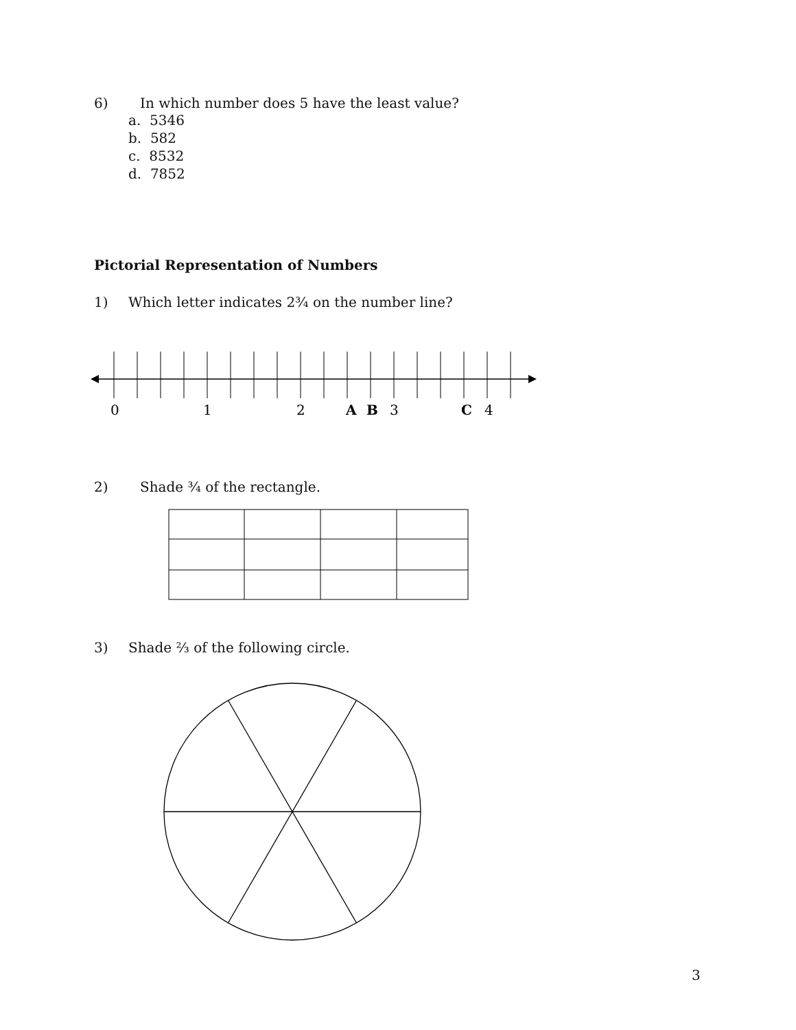6) In which number does 5 have the least value?
a. 5346
b. 582
c. 8532
d. 7852
Pictorial Representation of Numbers
1) Which letter indicates 2¾ on the number line?
0
1
2
A
B
3
C
4
2) Shade ¾ of the rectangle.
3) Shade ⅔ of the following circle.
3